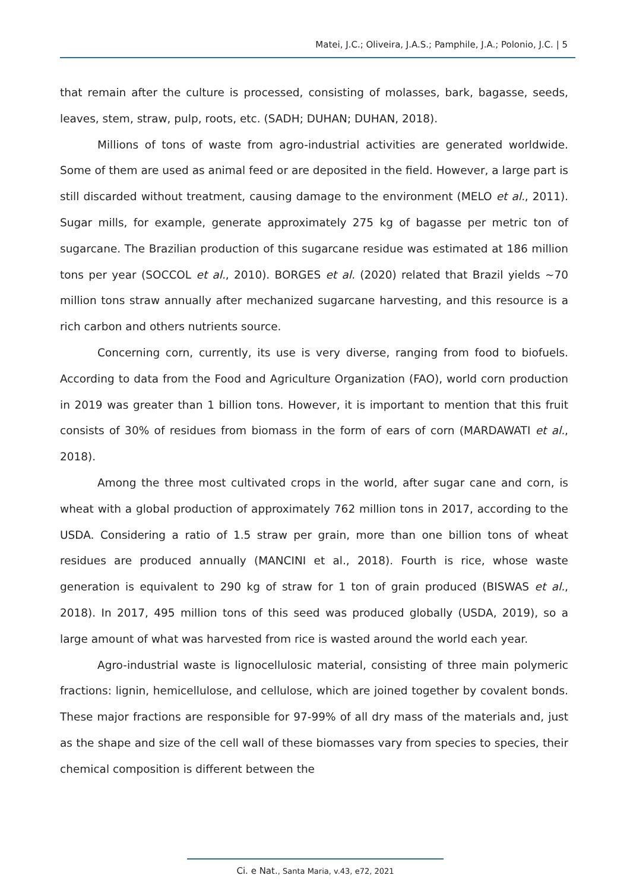Matei, J.C.; Oliveira, J.A.S.; Pamphile, J.A.; Polonio, J.C. | 5
that remain after the culture is processed, consisting of molasses, bark, bagasse, seeds, leaves, stem, straw, pulp, roots, etc. (SADH; DUHAN; DUHAN, 2018).
Millions of tons of waste from agro-industrial activities are generated worldwide. Some of them are used as animal feed or are deposited in the field. However, a large part is still discarded without treatment, causing damage to the environment (MELO et al., 2011). Sugar mills, for example, generate approximately 275 kg of bagasse per metric ton of sugarcane. The Brazilian production of this sugarcane residue was estimated at 186 million tons per year (SOCCOL et al., 2010). BORGES et al. (2020) related that Brazil yields ~70 million tons straw annually after mechanized sugarcane harvesting, and this resource is a rich carbon and others nutrients source.
Concerning corn, currently, its use is very diverse, ranging from food to biofuels. According to data from the Food and Agriculture Organization (FAO), world corn production in 2019 was greater than 1 billion tons. However, it is important to mention that this fruit consists of 30% of residues from biomass in the form of ears of corn (MARDAWATI et al., 2018).
Among the three most cultivated crops in the world, after sugar cane and corn, is wheat with a global production of approximately 762 million tons in 2017, according to the USDA. Considering a ratio of 1.5 straw per grain, more than one billion tons of wheat residues are produced annually (MANCINI et al., 2018). Fourth is rice, whose waste generation is equivalent to 290 kg of straw for 1 ton of grain produced (BISWAS et al., 2018). In 2017, 495 million tons of this seed was produced globally (USDA, 2019), so a large amount of what was harvested from rice is wasted around the world each year.
Agro-industrial waste is lignocellulosic material, consisting of three main polymeric fractions: lignin, hemicellulose, and cellulose, which are joined together by covalent bonds. These major fractions are responsible for 97-99% of all dry mass of the materials and, just as the shape and size of the cell wall of these biomasses vary from species to species, their chemical composition is different between the
Ci. e Nat., Santa Maria, v.43, e72, 2021